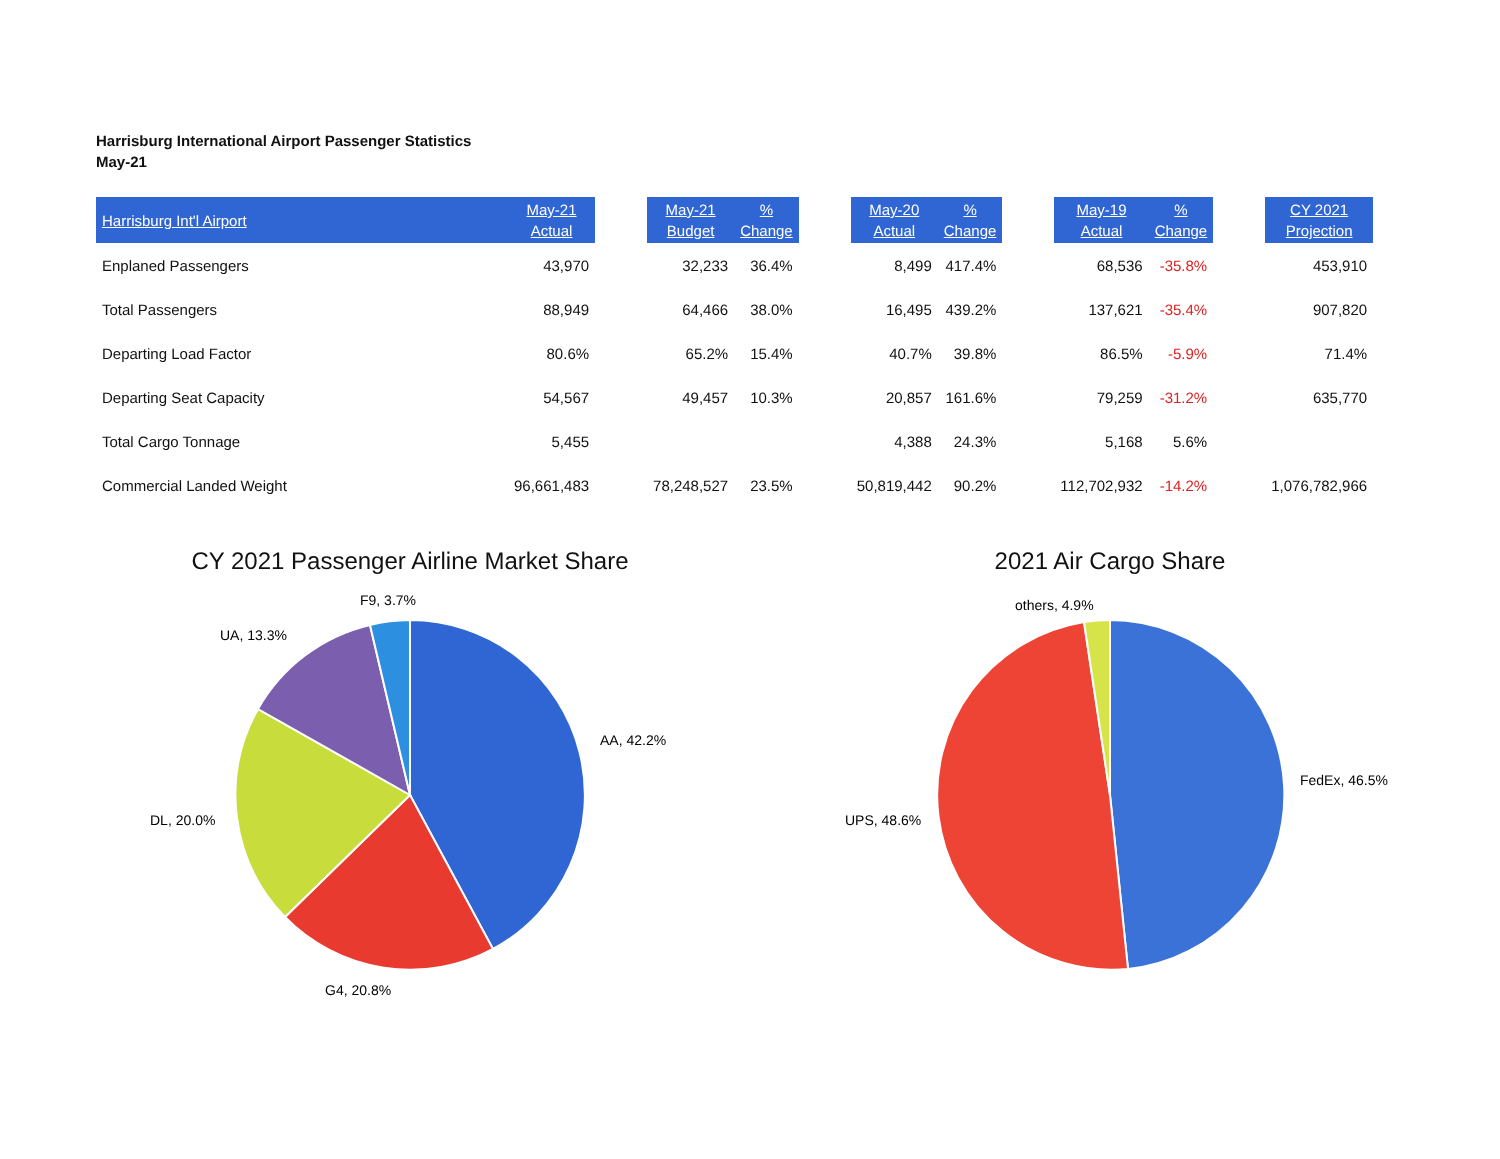Harrisburg International Airport Passenger Statistics
May-21
| Harrisburg Int'l Airport | May-21 Actual | | May-21 Budget | % Change | | May-20 Actual | % Change | | May-19 Actual | % Change | | CY 2021 Projection |
| --- | --- | --- | --- | --- | --- | --- | --- | --- | --- | --- | --- | --- |
| Enplaned Passengers | 43,970 | | 32,233 | 36.4% | | 8,499 | 417.4% | | 68,536 | -35.8% | | 453,910 |
| Total Passengers | 88,949 | | 64,466 | 38.0% | | 16,495 | 439.2% | | 137,621 | -35.4% | | 907,820 |
| Departing Load Factor | 80.6% | | 65.2% | 15.4% | | 40.7% | 39.8% | | 86.5% | -5.9% | | 71.4% |
| Departing Seat Capacity | 54,567 | | 49,457 | 10.3% | | 20,857 | 161.6% | | 79,259 | -31.2% | | 635,770 |
| Total Cargo Tonnage | 5,455 | | | | | 4,388 | 24.3% | | 5,168 | 5.6% | | |
| Commercial Landed Weight | 96,661,483 | | 78,248,527 | 23.5% | | 50,819,442 | 90.2% | | 112,702,932 | -14.2% | | 1,076,782,966 |
CY 2021 Passenger Airline Market Share
F9, 3.7%
UA, 13.3%
AA, 42.2%
DL, 20.0%
G4, 20.8%
2021 Air Cargo Share
others, 4.9%
FedEx, 46.5%
UPS, 48.6%